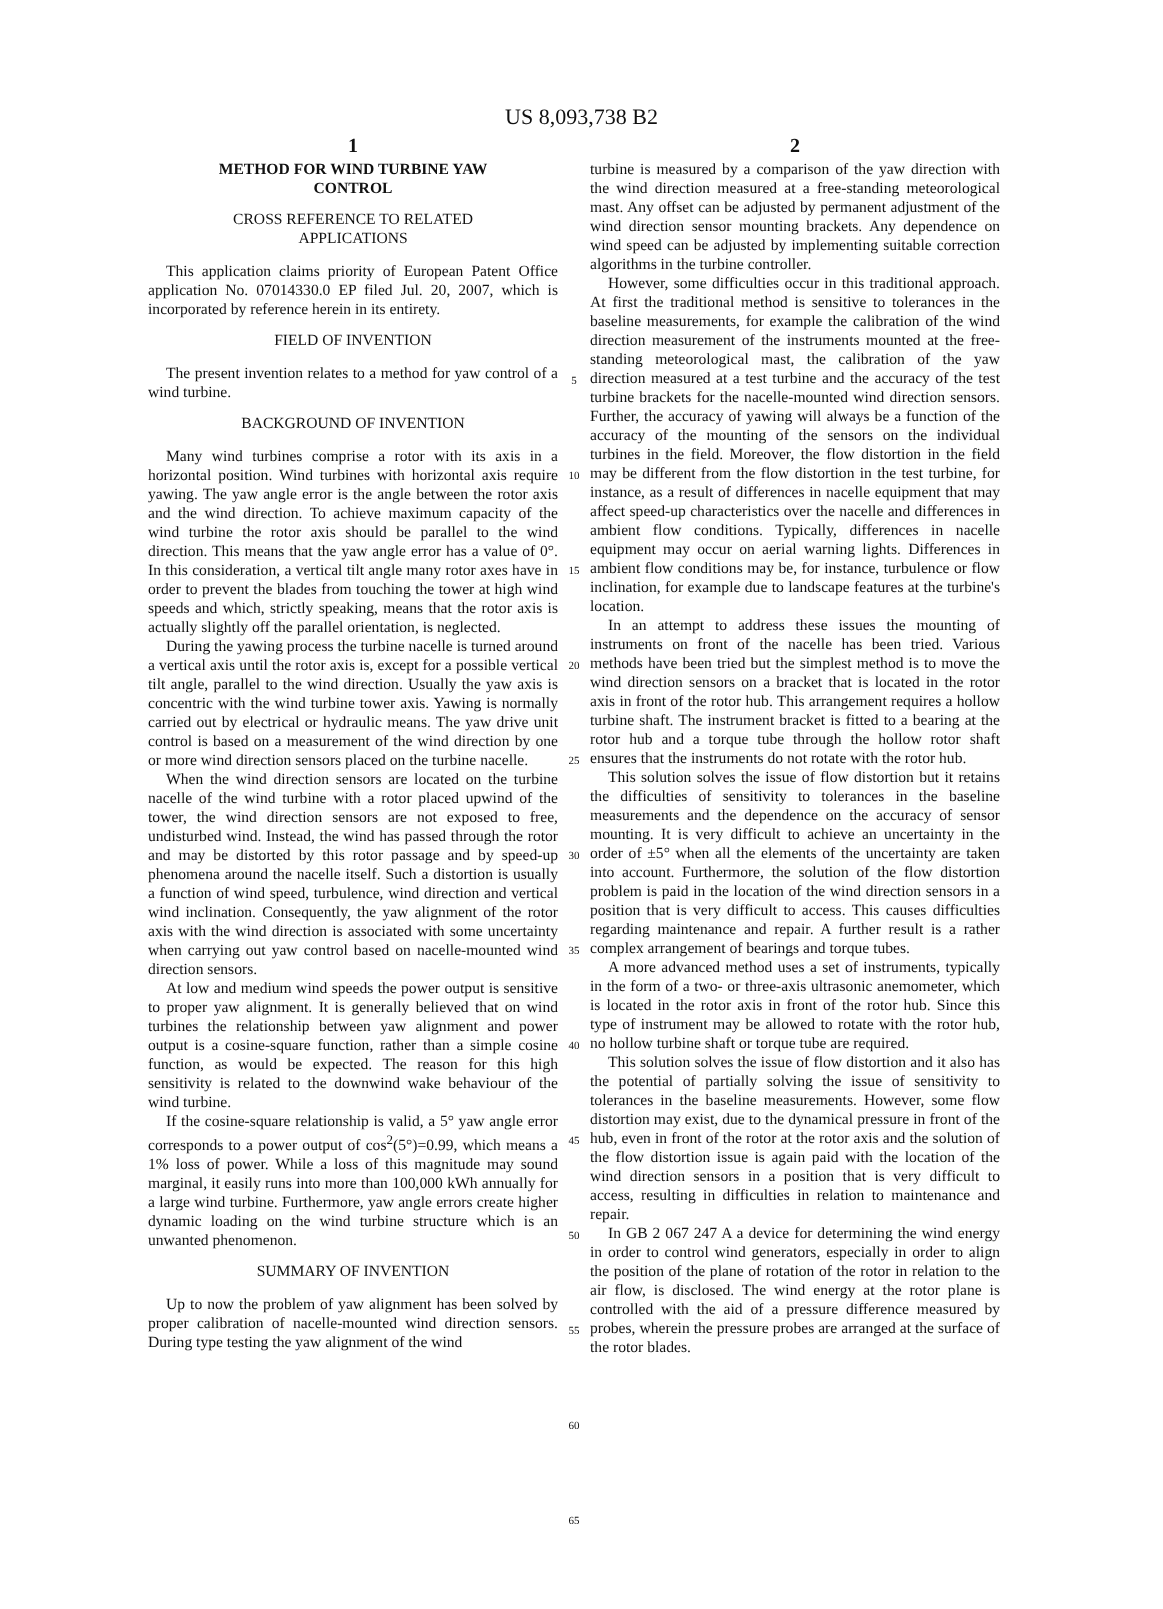US 8,093,738 B2
1
METHOD FOR WIND TURBINE YAW
CONTROL
CROSS REFERENCE TO RELATED
APPLICATIONS
This application claims priority of European Patent Office application No. 07014330.0 EP filed Jul. 20, 2007, which is incorporated by reference herein in its entirety.
FIELD OF INVENTION
The present invention relates to a method for yaw control of a wind turbine.
BACKGROUND OF INVENTION
Many wind turbines comprise a rotor with its axis in a horizontal position. Wind turbines with horizontal axis require yawing. The yaw angle error is the angle between the rotor axis and the wind direction. To achieve maximum capacity of the wind turbine the rotor axis should be parallel to the wind direction. This means that the yaw angle error has a value of 0°. In this consideration, a vertical tilt angle many rotor axes have in order to prevent the blades from touching the tower at high wind speeds and which, strictly speaking, means that the rotor axis is actually slightly off the parallel orientation, is neglected.
During the yawing process the turbine nacelle is turned around a vertical axis until the rotor axis is, except for a possible vertical tilt angle, parallel to the wind direction. Usually the yaw axis is concentric with the wind turbine tower axis. Yawing is normally carried out by electrical or hydraulic means. The yaw drive unit control is based on a measurement of the wind direction by one or more wind direction sensors placed on the turbine nacelle.
When the wind direction sensors are located on the turbine nacelle of the wind turbine with a rotor placed upwind of the tower, the wind direction sensors are not exposed to free, undisturbed wind. Instead, the wind has passed through the rotor and may be distorted by this rotor passage and by speed-up phenomena around the nacelle itself. Such a distortion is usually a function of wind speed, turbulence, wind direction and vertical wind inclination. Consequently, the yaw alignment of the rotor axis with the wind direction is associated with some uncertainty when carrying out yaw control based on nacelle-mounted wind direction sensors.
At low and medium wind speeds the power output is sensitive to proper yaw alignment. It is generally believed that on wind turbines the relationship between yaw alignment and power output is a cosine-square function, rather than a simple cosine function, as would be expected. The reason for this high sensitivity is related to the downwind wake behaviour of the wind turbine.
If the cosine-square relationship is valid, a 5° yaw angle error corresponds to a power output of cos<sup>2</sup>(5°)=0.99, which means a 1% loss of power. While a loss of this magnitude may sound marginal, it easily runs into more than 100,000 kWh annually for a large wind turbine. Furthermore, yaw angle errors create higher dynamic loading on the wind turbine structure which is an unwanted phenomenon.
SUMMARY OF INVENTION
Up to now the problem of yaw alignment has been solved by proper calibration of nacelle-mounted wind direction sensors. During type testing the yaw alignment of the wind
5
10
15
20
25
30
35
40
45
50
55
60
65
2
turbine is measured by a comparison of the yaw direction with the wind direction measured at a free-standing meteorological mast. Any offset can be adjusted by permanent adjustment of the wind direction sensor mounting brackets. Any dependence on wind speed can be adjusted by implementing suitable correction algorithms in the turbine controller.
However, some difficulties occur in this traditional approach. At first the traditional method is sensitive to tolerances in the baseline measurements, for example the calibration of the wind direction measurement of the instruments mounted at the free-standing meteorological mast, the calibration of the yaw direction measured at a test turbine and the accuracy of the test turbine brackets for the nacelle-mounted wind direction sensors. Further, the accuracy of yawing will always be a function of the accuracy of the mounting of the sensors on the individual turbines in the field. Moreover, the flow distortion in the field may be different from the flow distortion in the test turbine, for instance, as a result of differences in nacelle equipment that may affect speed-up characteristics over the nacelle and differences in ambient flow conditions. Typically, differences in nacelle equipment may occur on aerial warning lights. Differences in ambient flow conditions may be, for instance, turbulence or flow inclination, for example due to landscape features at the turbine's location.
In an attempt to address these issues the mounting of instruments on front of the nacelle has been tried. Various methods have been tried but the simplest method is to move the wind direction sensors on a bracket that is located in the rotor axis in front of the rotor hub. This arrangement requires a hollow turbine shaft. The instrument bracket is fitted to a bearing at the rotor hub and a torque tube through the hollow rotor shaft ensures that the instruments do not rotate with the rotor hub.
This solution solves the issue of flow distortion but it retains the difficulties of sensitivity to tolerances in the baseline measurements and the dependence on the accuracy of sensor mounting. It is very difficult to achieve an uncertainty in the order of ±5° when all the elements of the uncertainty are taken into account. Furthermore, the solution of the flow distortion problem is paid in the location of the wind direction sensors in a position that is very difficult to access. This causes difficulties regarding maintenance and repair. A further result is a rather complex arrangement of bearings and torque tubes.
A more advanced method uses a set of instruments, typically in the form of a two- or three-axis ultrasonic anemometer, which is located in the rotor axis in front of the rotor hub. Since this type of instrument may be allowed to rotate with the rotor hub, no hollow turbine shaft or torque tube are required.
This solution solves the issue of flow distortion and it also has the potential of partially solving the issue of sensitivity to tolerances in the baseline measurements. However, some flow distortion may exist, due to the dynamical pressure in front of the hub, even in front of the rotor at the rotor axis and the solution of the flow distortion issue is again paid with the location of the wind direction sensors in a position that is very difficult to access, resulting in difficulties in relation to maintenance and repair.
In GB 2 067 247 A a device for determining the wind energy in order to control wind generators, especially in order to align the position of the plane of rotation of the rotor in relation to the air flow, is disclosed. The wind energy at the rotor plane is controlled with the aid of a pressure difference measured by probes, wherein the pressure probes are arranged at the surface of the rotor blades.